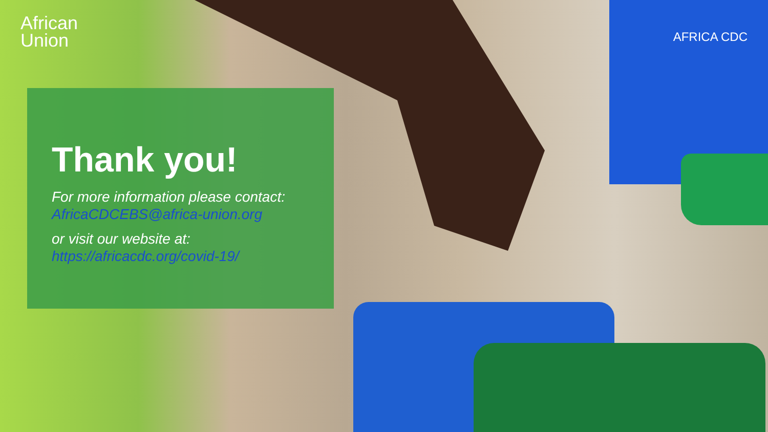African
Union
AFRICA CDC
Thank you!
For more information please contact:
AfricaCDCEBS@africa-union.org
or visit our website at:
https://africacdc.org/covid-19/